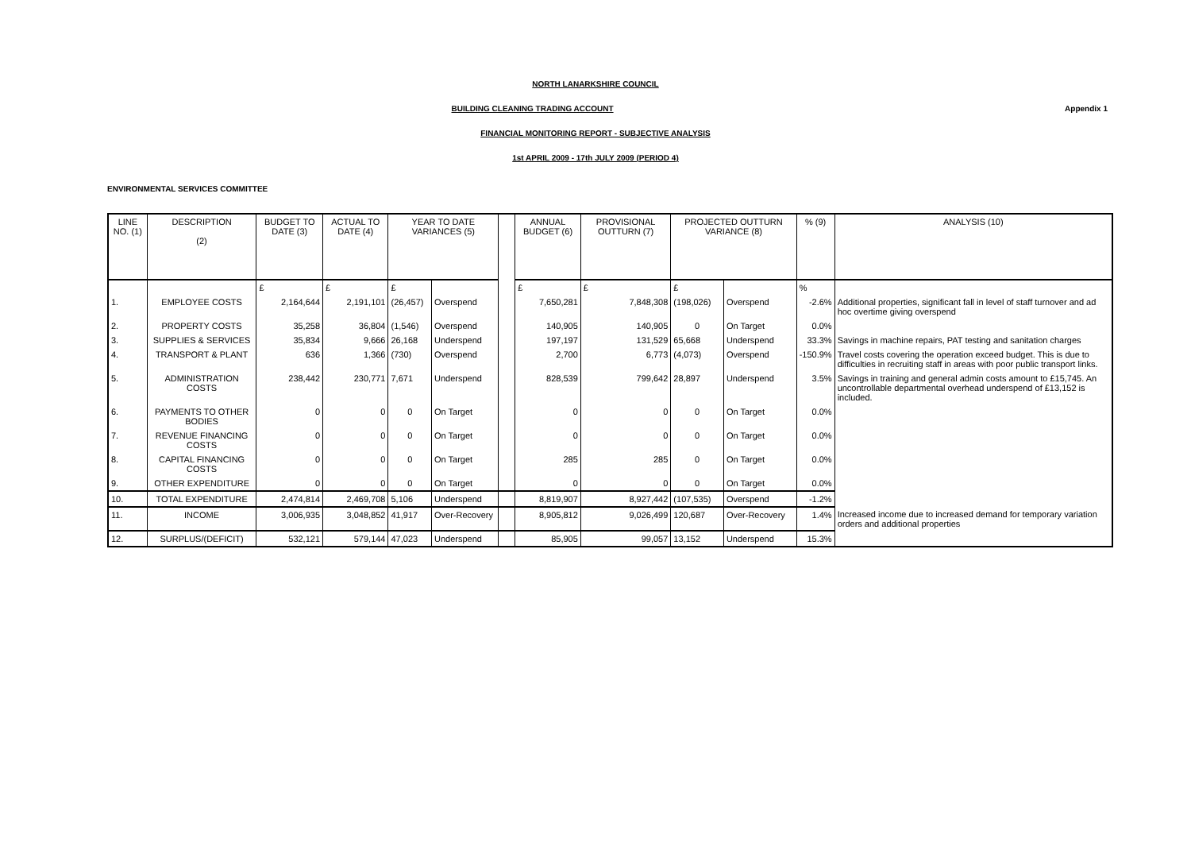NORTH LANARKSHIRE COUNCIL
Appendix 1
BUILDING CLEANING TRADING ACCOUNT
FINANCIAL MONITORING REPORT - SUBJECTIVE ANALYSIS
1st APRIL 2009 - 17th JULY 2009 (PERIOD 4)
ENVIRONMENTAL SERVICES COMMITTEE
| LINE NO. (1) | DESCRIPTION (2) | BUDGET TO DATE (3) | ACTUAL TO DATE (4) | YEAR TO DATE VARIANCES (5) | | | ANNUAL BUDGET (6) | PROVISIONAL OUTTURN (7) | PROJECTED OUTTURN VARIANCE (8) | | % (9) | ANALYSIS (10) |
| --- | --- | --- | --- | --- | --- | --- | --- | --- | --- | --- | --- | --- |
| | | £ | £ | £ | | | £ | £ | £ | | % | |
| 1. | EMPLOYEE COSTS | 2,164,644 | 2,191,101 | (26,457) | Overspend | | 7,650,281 | 7,848,308 | (198,026) | Overspend | -2.6% | Additional properties, significant fall in level of staff turnover and ad hoc overtime giving overspend |
| 2. | PROPERTY COSTS | 35,258 | 36,804 | (1,546) | Overspend | | 140,905 | 140,905 | 0 | On Target | 0.0% | |
| 3. | SUPPLIES & SERVICES | 35,834 | 9,666 | 26,168 | Underspend | | 197,197 | 131,529 | 65,668 | Underspend | 33.3% | Savings in machine repairs, PAT testing and sanitation charges |
| 4. | TRANSPORT & PLANT | 636 | 1,366 | (730) | Overspend | | 2,700 | 6,773 | (4,073) | Overspend | -150.9% | Travel costs covering the operation exceed budget. This is due to difficulties in recruiting staff in areas with poor public transport links. |
| 5. | ADMINISTRATION COSTS | 238,442 | 230,771 | 7,671 | Underspend | | 828,539 | 799,642 | 28,897 | Underspend | 3.5% | Savings in training and general admin costs amount to £15,745. An uncontrollable departmental overhead underspend of £13,152 is included. |
| 6. | PAYMENTS TO OTHER BODIES | 0 | 0 | 0 | On Target | | 0 | 0 | 0 | On Target | 0.0% | |
| 7. | REVENUE FINANCING COSTS | 0 | 0 | 0 | On Target | | 0 | 0 | 0 | On Target | 0.0% | |
| 8. | CAPITAL FINANCING COSTS | 0 | 0 | 0 | On Target | | 285 | 285 | 0 | On Target | 0.0% | |
| 9. | OTHER EXPENDITURE | 0 | 0 | 0 | On Target | | 0 | 0 | 0 | On Target | 0.0% | |
| 10. | TOTAL EXPENDITURE | 2,474,814 | 2,469,708 | 5,106 | Underspend | | 8,819,907 | 8,927,442 | (107,535) | Overspend | -1.2% | |
| 11. | INCOME | 3,006,935 | 3,048,852 | 41,917 | Over-Recovery | | 8,905,812 | 9,026,499 | 120,687 | Over-Recovery | 1.4% | Increased income due to increased demand for temporary variation orders and additional properties |
| 12. | SURPLUS/(DEFICIT) | 532,121 | 579,144 | 47,023 | Underspend | | 85,905 | 99,057 | 13,152 | Underspend | 15.3% | |